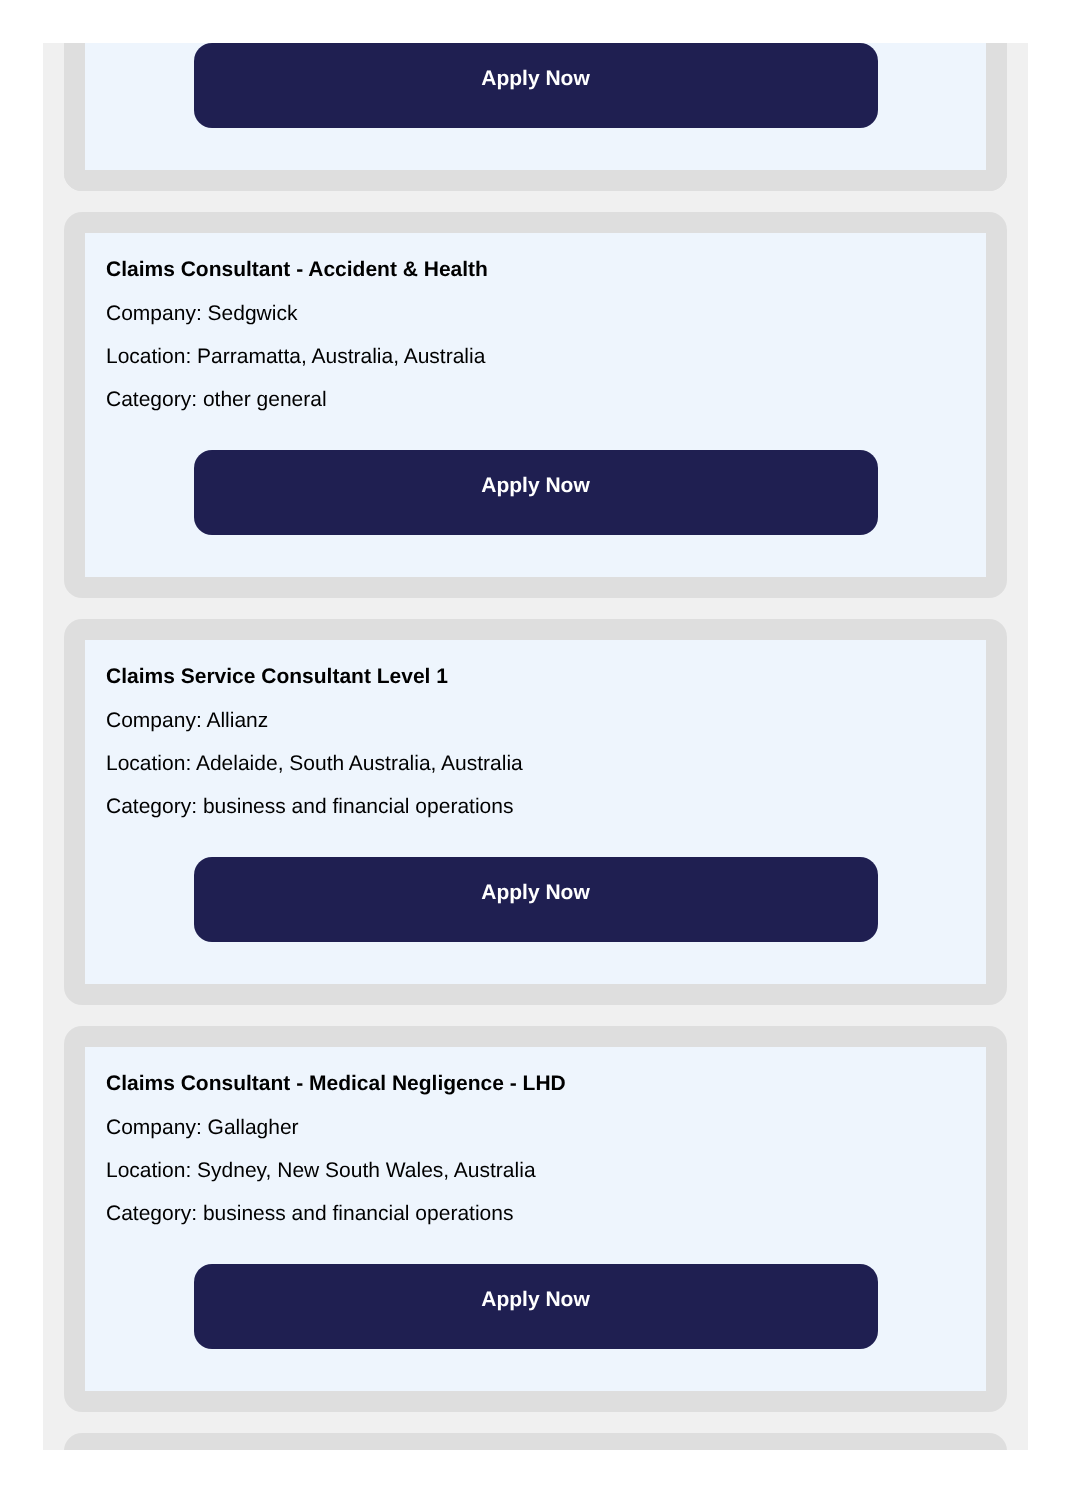Apply Now
Claims Consultant - Accident & Health
Company: Sedgwick
Location: Parramatta, Australia, Australia
Category: other general
Apply Now
Claims Service Consultant Level 1
Company: Allianz
Location: Adelaide, South Australia, Australia
Category: business and financial operations
Apply Now
Claims Consultant - Medical Negligence - LHD
Company: Gallagher
Location: Sydney, New South Wales, Australia
Category: business and financial operations
Apply Now